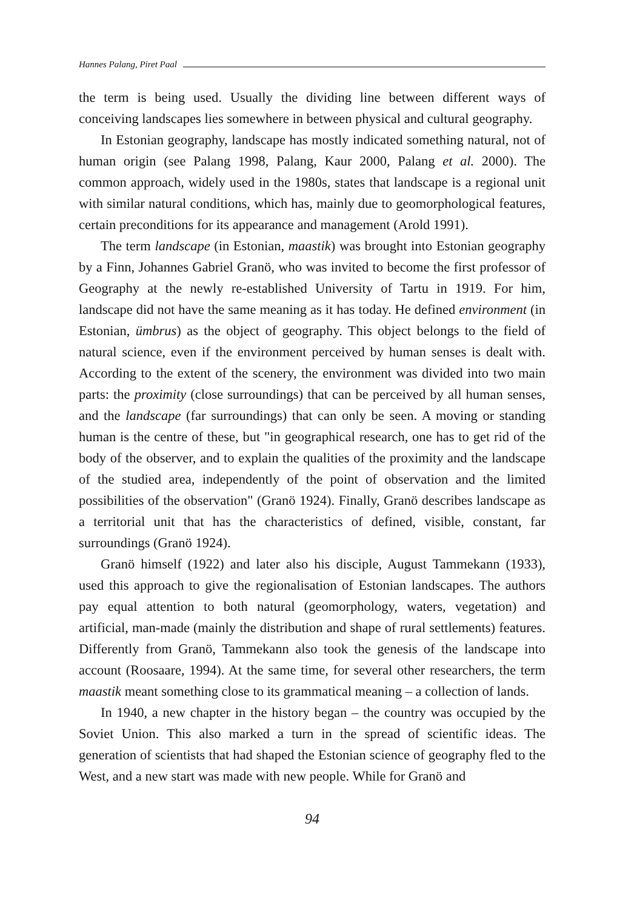Hannes Palang, Piret Paal
the term is being used. Usually the dividing line between different ways of conceiving landscapes lies somewhere in between physical and cultural geography.
In Estonian geography, landscape has mostly indicated something natural, not of human origin (see Palang 1998, Palang, Kaur 2000, Palang et al. 2000). The common approach, widely used in the 1980s, states that landscape is a regional unit with similar natural conditions, which has, mainly due to geomorphological features, certain preconditions for its appearance and management (Arold 1991).
The term landscape (in Estonian, maastik) was brought into Estonian geography by a Finn, Johannes Gabriel Granö, who was invited to become the first professor of Geography at the newly re-established University of Tartu in 1919. For him, landscape did not have the same meaning as it has today. He defined environment (in Estonian, ümbrus) as the object of geography. This object belongs to the field of natural science, even if the environment perceived by human senses is dealt with. According to the extent of the scenery, the environment was divided into two main parts: the proximity (close surroundings) that can be perceived by all human senses, and the landscape (far surroundings) that can only be seen. A moving or standing human is the centre of these, but "in geographical research, one has to get rid of the body of the observer, and to explain the qualities of the proximity and the landscape of the studied area, independently of the point of observation and the limited possibilities of the observation" (Granö 1924). Finally, Granö describes landscape as a territorial unit that has the characteristics of defined, visible, constant, far surroundings (Granö 1924).
Granö himself (1922) and later also his disciple, August Tammekann (1933), used this approach to give the regionalisation of Estonian landscapes. The authors pay equal attention to both natural (geomorphology, waters, vegetation) and artificial, man-made (mainly the distribution and shape of rural settlements) features. Differently from Granö, Tammekann also took the genesis of the landscape into account (Roosaare, 1994). At the same time, for several other researchers, the term maastik meant something close to its grammatical meaning – a collection of lands.
In 1940, a new chapter in the history began – the country was occupied by the Soviet Union. This also marked a turn in the spread of scientific ideas. The generation of scientists that had shaped the Estonian science of geography fled to the West, and a new start was made with new people. While for Granö and
94